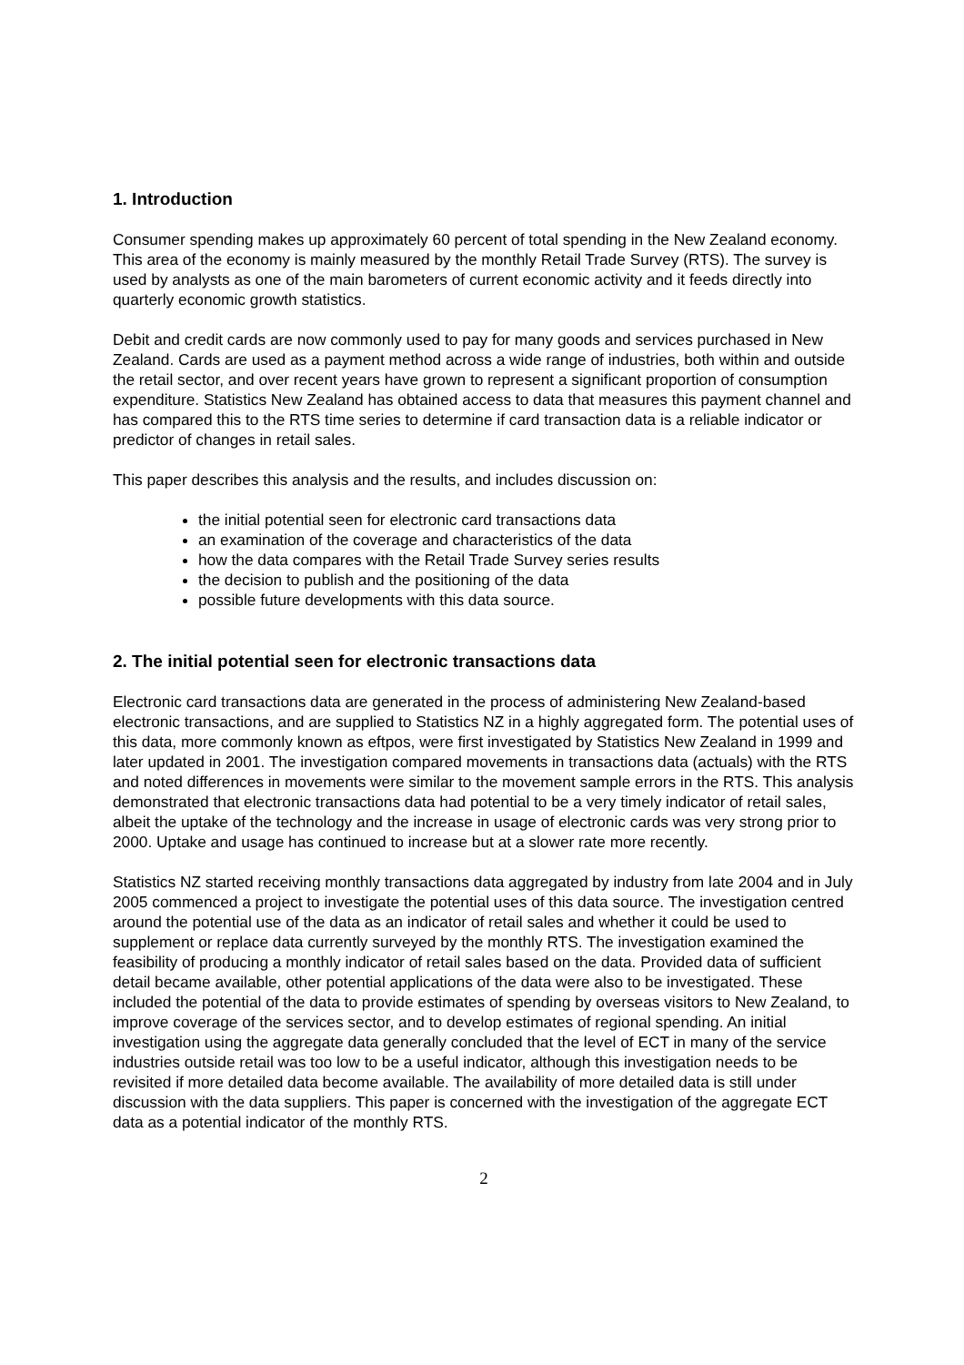1. Introduction
Consumer spending makes up approximately 60 percent of total spending in the New Zealand economy. This area of the economy is mainly measured by the monthly Retail Trade Survey (RTS). The survey is used by analysts as one of the main barometers of current economic activity and it feeds directly into quarterly economic growth statistics.
Debit and credit cards are now commonly used to pay for many goods and services purchased in New Zealand. Cards are used as a payment method across a wide range of industries, both within and outside the retail sector, and over recent years have grown to represent a significant proportion of consumption expenditure. Statistics New Zealand has obtained access to data that measures this payment channel and has compared this to the RTS time series to determine if card transaction data is a reliable indicator or predictor of changes in retail sales.
This paper describes this analysis and the results, and includes discussion on:
the initial potential seen for electronic card transactions data
an examination of the coverage and characteristics of the data
how the data compares with the Retail Trade Survey series results
the decision to publish and the positioning of the data
possible future developments with this data source.
2. The initial potential seen for electronic transactions data
Electronic card transactions data are generated in the process of administering New Zealand-based electronic transactions, and are supplied to Statistics NZ in a highly aggregated form. The potential uses of this data, more commonly known as eftpos, were first investigated by Statistics New Zealand in 1999 and later updated in 2001. The investigation compared movements in transactions data (actuals) with the RTS and noted differences in movements were similar to the movement sample errors in the RTS. This analysis demonstrated that electronic transactions data had potential to be a very timely indicator of retail sales, albeit the uptake of the technology and the increase in usage of electronic cards was very strong prior to 2000. Uptake and usage has continued to increase but at a slower rate more recently.
Statistics NZ started receiving monthly transactions data aggregated by industry from late 2004 and in July 2005 commenced a project to investigate the potential uses of this data source. The investigation centred around the potential use of the data as an indicator of retail sales and whether it could be used to supplement or replace data currently surveyed by the monthly RTS. The investigation examined the feasibility of producing a monthly indicator of retail sales based on the data. Provided data of sufficient detail became available, other potential applications of the data were also to be investigated. These included the potential of the data to provide estimates of spending by overseas visitors to New Zealand, to improve coverage of the services sector, and to develop estimates of regional spending. An initial investigation using the aggregate data generally concluded that the level of ECT in many of the service industries outside retail was too low to be a useful indicator, although this investigation needs to be revisited if more detailed data become available. The availability of more detailed data is still under discussion with the data suppliers. This paper is concerned with the investigation of the aggregate ECT data as a potential indicator of the monthly RTS.
2